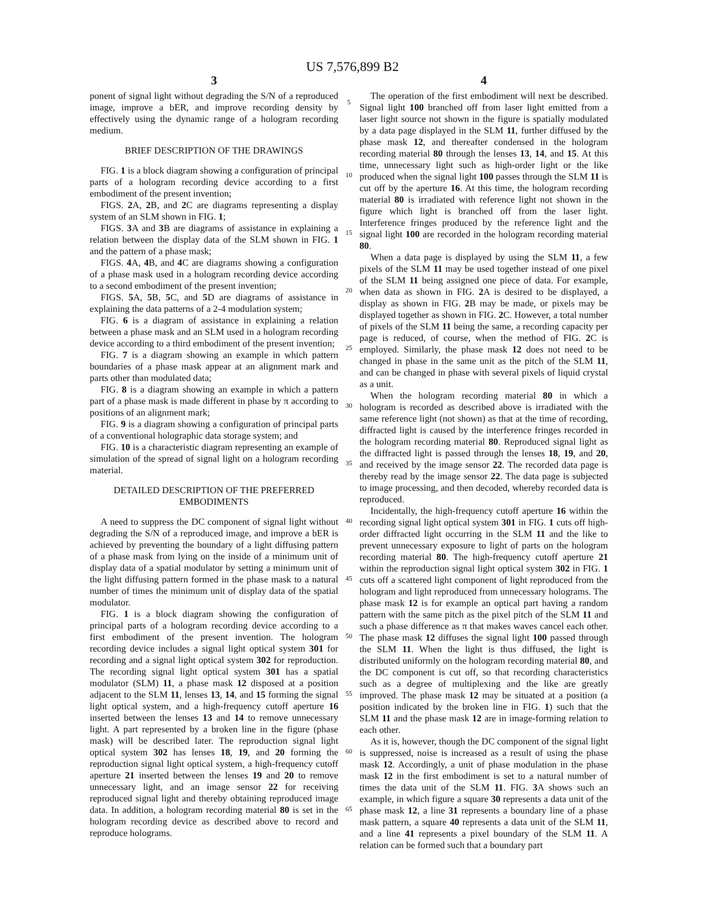US 7,576,899 B2
3
ponent of signal light without degrading the S/N of a reproduced image, improve a bER, and improve recording density by effectively using the dynamic range of a hologram recording medium.
BRIEF DESCRIPTION OF THE DRAWINGS
FIG. 1 is a block diagram showing a configuration of principal parts of a hologram recording device according to a first embodiment of the present invention;
FIGS. 2 A, 2 B, and 2 C are diagrams representing a display system of an SLM shown in FIG. 1;
FIGS. 3 A and 3 B are diagrams of assistance in explaining a relation between the display data of the SLM shown in FIG. 1 and the pattern of a phase mask;
FIGS. 4 A, 4 B, and 4 C are diagrams showing a configuration of a phase mask used in a hologram recording device according to a second embodiment of the present invention;
FIGS. 5 A, 5 B, 5 C, and 5 D are diagrams of assistance in explaining the data patterns of a 2-4 modulation system;
FIG. 6 is a diagram of assistance in explaining a relation between a phase mask and an SLM used in a hologram recording device according to a third embodiment of the present invention;
FIG. 7 is a diagram showing an example in which pattern boundaries of a phase mask appear at an alignment mark and parts other than modulated data;
FIG. 8 is a diagram showing an example in which a pattern part of a phase mask is made different in phase by π according to positions of an alignment mark;
FIG. 9 is a diagram showing a configuration of principal parts of a conventional holographic data storage system; and
FIG. 10 is a characteristic diagram representing an example of simulation of the spread of signal light on a hologram recording material.
DETAILED DESCRIPTION OF THE PREFERRED EMBODIMENTS
A need to suppress the DC component of signal light without degrading the S/N of a reproduced image, and improve a bER is achieved by preventing the boundary of a light diffusing pattern of a phase mask from lying on the inside of a minimum unit of display data of a spatial modulator by setting a minimum unit of the light diffusing pattern formed in the phase mask to a natural number of times the minimum unit of display data of the spatial modulator.
FIG. 1 is a block diagram showing the configuration of principal parts of a hologram recording device according to a first embodiment of the present invention. The hologram recording device includes a signal light optical system 301 for recording and a signal light optical system 302 for reproduction. The recording signal light optical system 301 has a spatial modulator (SLM) 11, a phase mask 12 disposed at a position adjacent to the SLM 11, lenses 13, 14, and 15 forming the signal light optical system, and a high-frequency cutoff aperture 16 inserted between the lenses 13 and 14 to remove unnecessary light. A part represented by a broken line in the figure (phase mask) will be described later. The reproduction signal light optical system 302 has lenses 18, 19, and 20 forming the reproduction signal light optical system, a high-frequency cutoff aperture 21 inserted between the lenses 19 and 20 to remove unnecessary light, and an image sensor 22 for receiving reproduced signal light and thereby obtaining reproduced image data. In addition, a hologram recording material 80 is set in the hologram recording device as described above to record and reproduce holograms.
5
10
15
20
25
30
35
40
45
50
55
60
65
4
The operation of the first embodiment will next be described. Signal light 100 branched off from laser light emitted from a laser light source not shown in the figure is spatially modulated by a data page displayed in the SLM 11, further diffused by the phase mask 12, and thereafter condensed in the hologram recording material 80 through the lenses 13, 14, and 15. At this time, unnecessary light such as high-order light or the like produced when the signal light 100 passes through the SLM 11 is cut off by the aperture 16. At this time, the hologram recording material 80 is irradiated with reference light not shown in the figure which light is branched off from the laser light. Interference fringes produced by the reference light and the signal light 100 are recorded in the hologram recording material 80.
When a data page is displayed by using the SLM 11, a few pixels of the SLM 11 may be used together instead of one pixel of the SLM 11 being assigned one piece of data. For example, when data as shown in FIG. 2 A is desired to be displayed, a display as shown in FIG. 2 B may be made, or pixels may be displayed together as shown in FIG. 2 C. However, a total number of pixels of the SLM 11 being the same, a recording capacity per page is reduced, of course, when the method of FIG. 2 C is employed. Similarly, the phase mask 12 does not need to be changed in phase in the same unit as the pitch of the SLM 11, and can be changed in phase with several pixels of liquid crystal as a unit.
When the hologram recording material 80 in which a hologram is recorded as described above is irradiated with the same reference light (not shown) as that at the time of recording, diffracted light is caused by the interference fringes recorded in the hologram recording material 80. Reproduced signal light as the diffracted light is passed through the lenses 18, 19, and 20, and received by the image sensor 22. The recorded data page is thereby read by the image sensor 22. The data page is subjected to image processing, and then decoded, whereby recorded data is reproduced.
Incidentally, the high-frequency cutoff aperture 16 within the recording signal light optical system 301 in FIG. 1 cuts off high-order diffracted light occurring in the SLM 11 and the like to prevent unnecessary exposure to light of parts on the hologram recording material 80. The high-frequency cutoff aperture 21 within the reproduction signal light optical system 302 in FIG. 1 cuts off a scattered light component of light reproduced from the hologram and light reproduced from unnecessary holograms. The phase mask 12 is for example an optical part having a random pattern with the same pitch as the pixel pitch of the SLM 11 and such a phase difference as π that makes waves cancel each other. The phase mask 12 diffuses the signal light 100 passed through the SLM 11. When the light is thus diffused, the light is distributed uniformly on the hologram recording material 80, and the DC component is cut off, so that recording characteristics such as a degree of multiplexing and the like are greatly improved. The phase mask 12 may be situated at a position (a position indicated by the broken line in FIG. 1) such that the SLM 11 and the phase mask 12 are in image-forming relation to each other.
As it is, however, though the DC component of the signal light is suppressed, noise is increased as a result of using the phase mask 12. Accordingly, a unit of phase modulation in the phase mask 12 in the first embodiment is set to a natural number of times the data unit of the SLM 11. FIG. 3 A shows such an example, in which figure a square 30 represents a data unit of the phase mask 12, a line 31 represents a boundary line of a phase mask pattern, a square 40 represents a data unit of the SLM 11, and a line 41 represents a pixel boundary of the SLM 11. A relation can be formed such that a boundary part